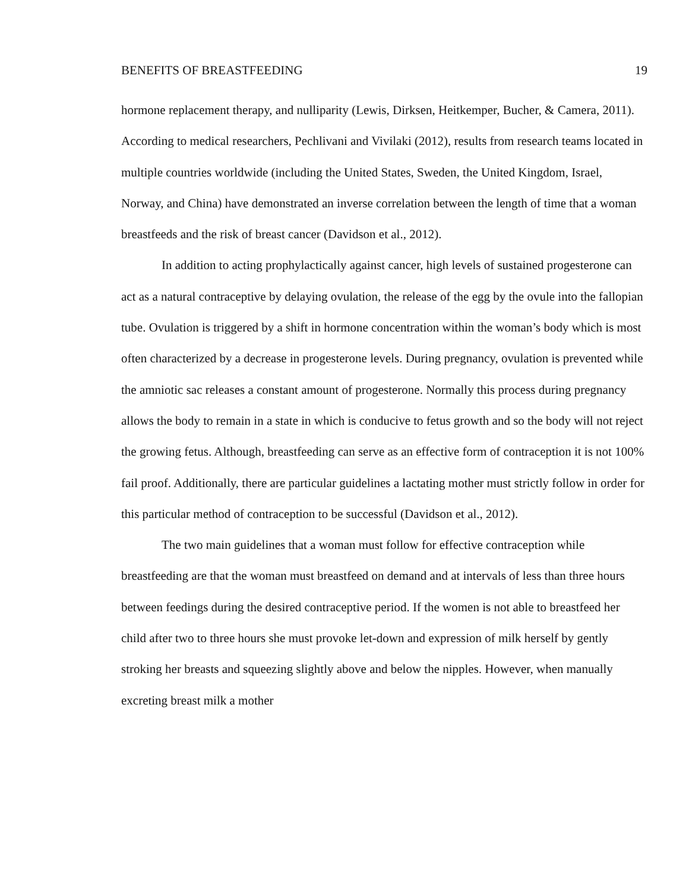BENEFITS OF BREASTFEEDING 19
hormone replacement therapy, and nulliparity (Lewis, Dirksen, Heitkemper, Bucher, & Camera, 2011). According to medical researchers, Pechlivani and Vivilaki (2012), results from research teams located in multiple countries worldwide (including the United States, Sweden, the United Kingdom, Israel, Norway, and China) have demonstrated an inverse correlation between the length of time that a woman breastfeeds and the risk of breast cancer (Davidson et al., 2012).
In addition to acting prophylactically against cancer, high levels of sustained progesterone can act as a natural contraceptive by delaying ovulation, the release of the egg by the ovule into the fallopian tube. Ovulation is triggered by a shift in hormone concentration within the woman’s body which is most often characterized by a decrease in progesterone levels. During pregnancy, ovulation is prevented while the amniotic sac releases a constant amount of progesterone. Normally this process during pregnancy allows the body to remain in a state in which is conducive to fetus growth and so the body will not reject the growing fetus. Although, breastfeeding can serve as an effective form of contraception it is not 100% fail proof. Additionally, there are particular guidelines a lactating mother must strictly follow in order for this particular method of contraception to be successful (Davidson et al., 2012).
The two main guidelines that a woman must follow for effective contraception while breastfeeding are that the woman must breastfeed on demand and at intervals of less than three hours between feedings during the desired contraceptive period. If the women is not able to breastfeed her child after two to three hours she must provoke let-down and expression of milk herself by gently stroking her breasts and squeezing slightly above and below the nipples. However, when manually excreting breast milk a mother